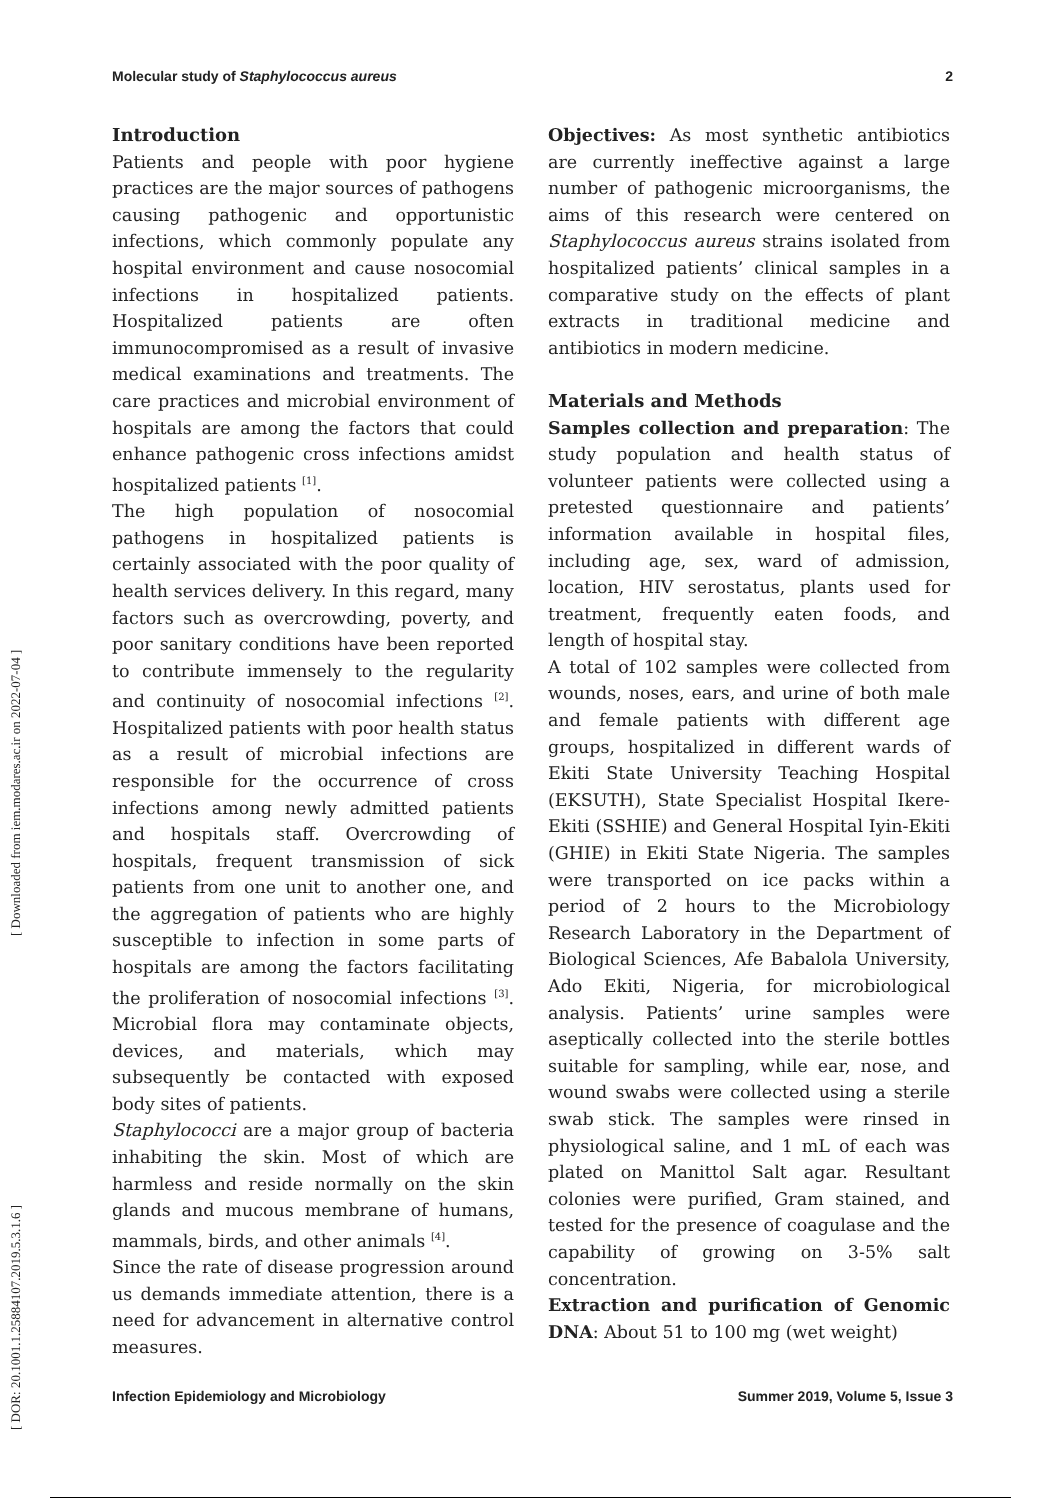Molecular study of Staphylococcus aureus 2
[ DOR: 20.1001.1.25884107.2019.5.3.1.6 ] [ Downloaded from iem.modares.ac.ir on 2022-07-04 ]
Introduction
Patients and people with poor hygiene practices are the major sources of pathogens causing pathogenic and opportunistic infections, which commonly populate any hospital environment and cause nosocomial infections in hospitalized patients. Hospitalized patients are often immunocompromised as a result of invasive medical examinations and treatments. The care practices and microbial environment of hospitals are among the factors that could enhance pathogenic cross infections amidst hospitalized patients <sup>[1]</sup>.
The high population of nosocomial pathogens in hospitalized patients is certainly associated with the poor quality of health services delivery. In this regard, many factors such as overcrowding, poverty, and poor sanitary conditions have been reported to contribute immensely to the regularity and continuity of nosocomial infections <sup>[2]</sup>. Hospitalized patients with poor health status as a result of microbial infections are responsible for the occurrence of cross infections among newly admitted patients and hospitals staff. Overcrowding of hospitals, frequent transmission of sick patients from one unit to another one, and the aggregation of patients who are highly susceptible to infection in some parts of hospitals are among the factors facilitating the proliferation of nosocomial infections <sup>[3]</sup>. Microbial flora may contaminate objects, devices, and materials, which may subsequently be contacted with exposed body sites of patients.
Staphylococci are a major group of bacteria inhabiting the skin. Most of which are harmless and reside normally on the skin glands and mucous membrane of humans, mammals, birds, and other animals <sup>[4]</sup>.
Since the rate of disease progression around us demands immediate attention, there is a need for advancement in alternative control measures.
Objectives: As most synthetic antibiotics are currently ineffective against a large number of pathogenic microorganisms, the aims of this research were centered on Staphylococcus aureus strains isolated from hospitalized patients’ clinical samples in a comparative study on the effects of plant extracts in traditional medicine and antibiotics in modern medicine.
Materials and Methods
Samples collection and preparation: The study population and health status of volunteer patients were collected using a pretested questionnaire and patients’ information available in hospital files, including age, sex, ward of admission, location, HIV serostatus, plants used for treatment, frequently eaten foods, and length of hospital stay.
A total of 102 samples were collected from wounds, noses, ears, and urine of both male and female patients with different age groups, hospitalized in different wards of Ekiti State University Teaching Hospital (EKSUTH), State Specialist Hospital Ikere-Ekiti (SSHIE) and General Hospital Iyin-Ekiti (GHIE) in Ekiti State Nigeria. The samples were transported on ice packs within a period of 2 hours to the Microbiology Research Laboratory in the Department of Biological Sciences, Afe Babalola University, Ado Ekiti, Nigeria, for microbiological analysis. Patients’ urine samples were aseptically collected into the sterile bottles suitable for sampling, while ear, nose, and wound swabs were collected using a sterile swab stick. The samples were rinsed in physiological saline, and 1 mL of each was plated on Manittol Salt agar. Resultant colonies were purified, Gram stained, and tested for the presence of coagulase and the capability of growing on 3-5% salt concentration.
Extraction and purification of Genomic DNA: About 51 to 100 mg (wet weight)
Infection Epidemiology and Microbiology Summer 2019, Volume 5, Issue 3